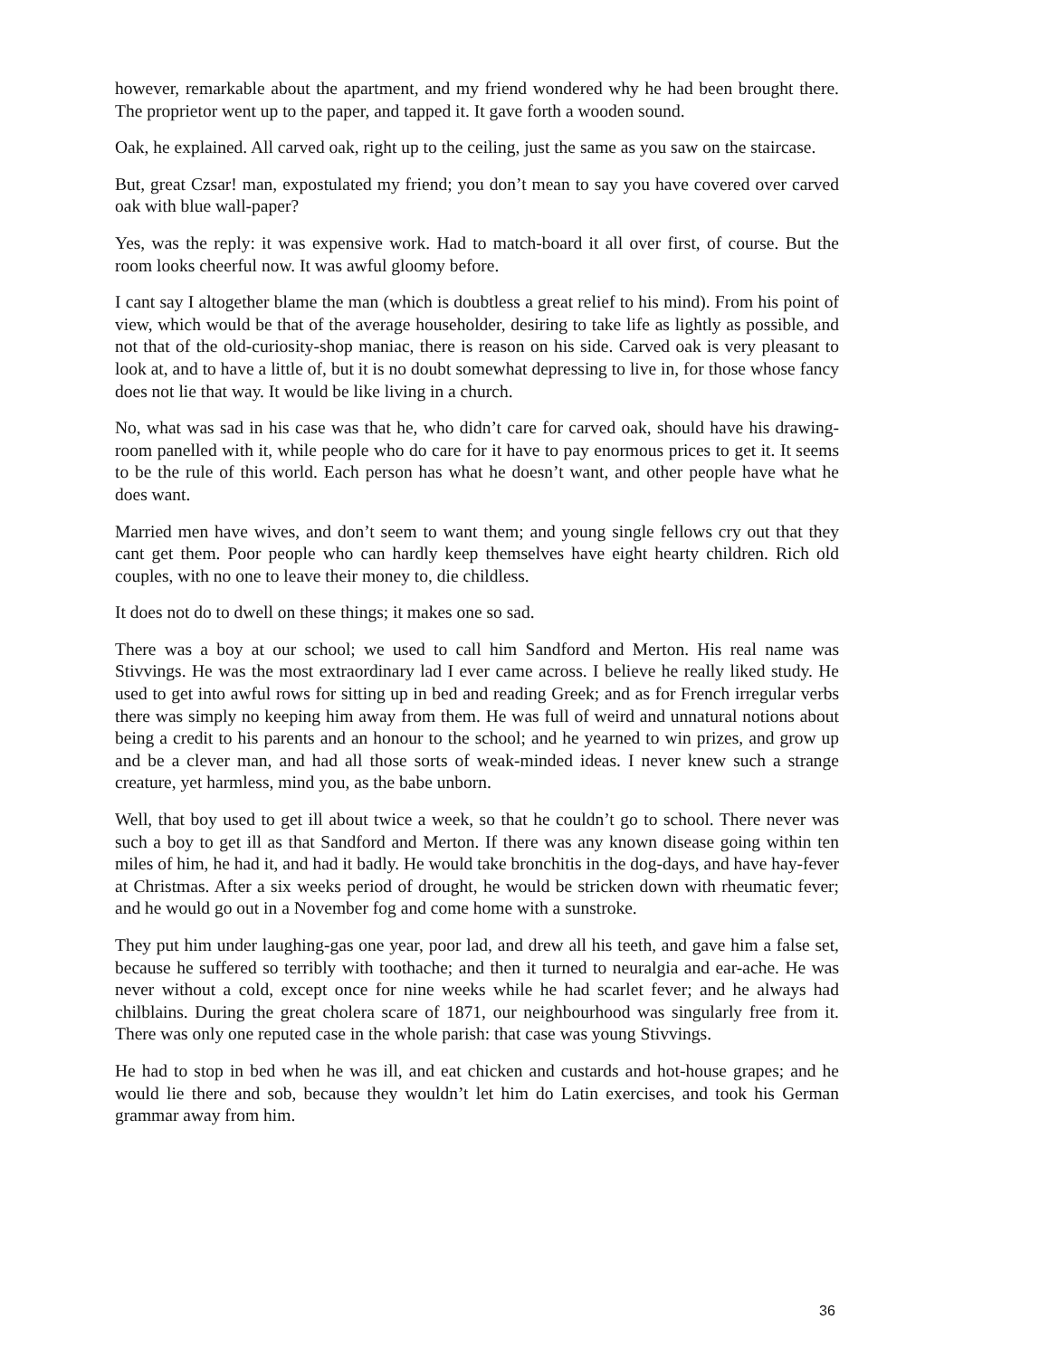however, remarkable about the apartment, and my friend wondered why he had been brought there. The proprietor went up to the paper, and tapped it. It gave forth a wooden sound.
Oak, he explained. All carved oak, right up to the ceiling, just the same as you saw on the staircase.
But, great Czsar! man, expostulated my friend; you don’t mean to say you have covered over carved oak with blue wall-paper?
Yes, was the reply: it was expensive work. Had to match-board it all over first, of course. But the room looks cheerful now. It was awful gloomy before.
I cant say I altogether blame the man (which is doubtless a great relief to his mind). From his point of view, which would be that of the average householder, desiring to take life as lightly as possible, and not that of the old-curiosity-shop maniac, there is reason on his side. Carved oak is very pleasant to look at, and to have a little of, but it is no doubt somewhat depressing to live in, for those whose fancy does not lie that way. It would be like living in a church.
No, what was sad in his case was that he, who didn’t care for carved oak, should have his drawing-room panelled with it, while people who do care for it have to pay enormous prices to get it. It seems to be the rule of this world. Each person has what he doesn’t want, and other people have what he does want.
Married men have wives, and don’t seem to want them; and young single fellows cry out that they cant get them. Poor people who can hardly keep themselves have eight hearty children. Rich old couples, with no one to leave their money to, die childless.
It does not do to dwell on these things; it makes one so sad.
There was a boy at our school; we used to call him Sandford and Merton. His real name was Stivvings. He was the most extraordinary lad I ever came across. I believe he really liked study. He used to get into awful rows for sitting up in bed and reading Greek; and as for French irregular verbs there was simply no keeping him away from them. He was full of weird and unnatural notions about being a credit to his parents and an honour to the school; and he yearned to win prizes, and grow up and be a clever man, and had all those sorts of weak-minded ideas. I never knew such a strange creature, yet harmless, mind you, as the babe unborn.
Well, that boy used to get ill about twice a week, so that he couldn’t go to school. There never was such a boy to get ill as that Sandford and Merton. If there was any known disease going within ten miles of him, he had it, and had it badly. He would take bronchitis in the dog-days, and have hay-fever at Christmas. After a six weeks period of drought, he would be stricken down with rheumatic fever; and he would go out in a November fog and come home with a sunstroke.
They put him under laughing-gas one year, poor lad, and drew all his teeth, and gave him a false set, because he suffered so terribly with toothache; and then it turned to neuralgia and ear-ache. He was never without a cold, except once for nine weeks while he had scarlet fever; and he always had chilblains. During the great cholera scare of 1871, our neighbourhood was singularly free from it. There was only one reputed case in the whole parish: that case was young Stivvings.
He had to stop in bed when he was ill, and eat chicken and custards and hot-house grapes; and he would lie there and sob, because they wouldn’t let him do Latin exercises, and took his German grammar away from him.
36